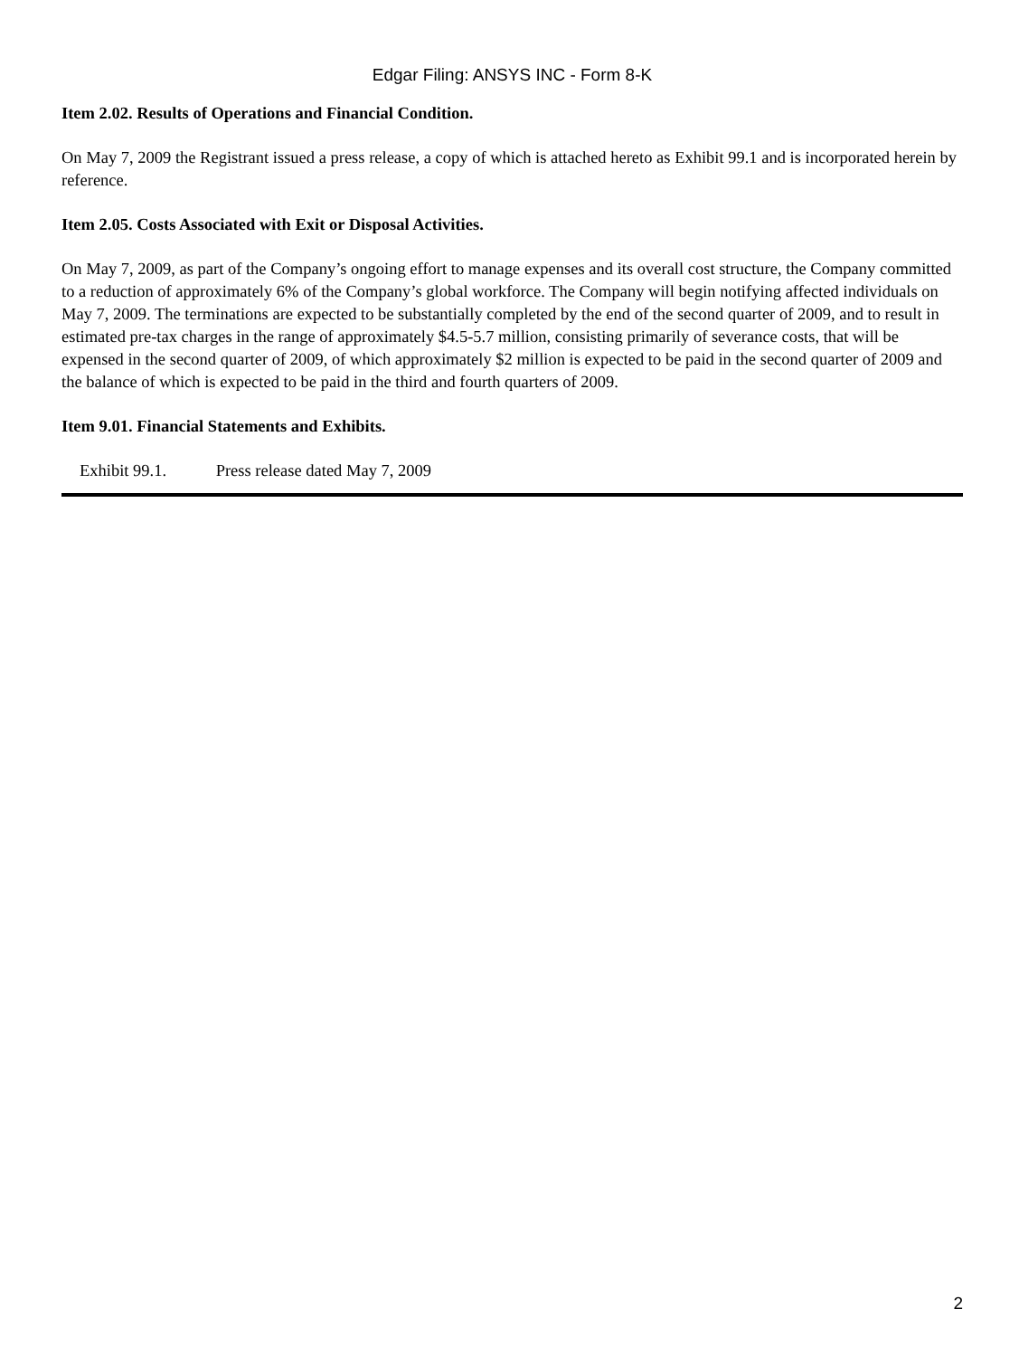Edgar Filing: ANSYS INC - Form 8-K
Item 2.02. Results of Operations and Financial Condition.
On May 7, 2009 the Registrant issued a press release, a copy of which is attached hereto as Exhibit 99.1 and is incorporated herein by reference.
Item 2.05. Costs Associated with Exit or Disposal Activities.
On May 7, 2009, as part of the Company’s ongoing effort to manage expenses and its overall cost structure, the Company committed to a reduction of approximately 6% of the Company’s global workforce. The Company will begin notifying affected individuals on May 7, 2009. The terminations are expected to be substantially completed by the end of the second quarter of 2009, and to result in estimated pre-tax charges in the range of approximately $4.5-5.7 million, consisting primarily of severance costs, that will be expensed in the second quarter of 2009, of which approximately $2 million is expected to be paid in the second quarter of 2009 and the balance of which is expected to be paid in the third and fourth quarters of 2009.
Item 9.01. Financial Statements and Exhibits.
Exhibit 99.1. Press release dated May 7, 2009
2